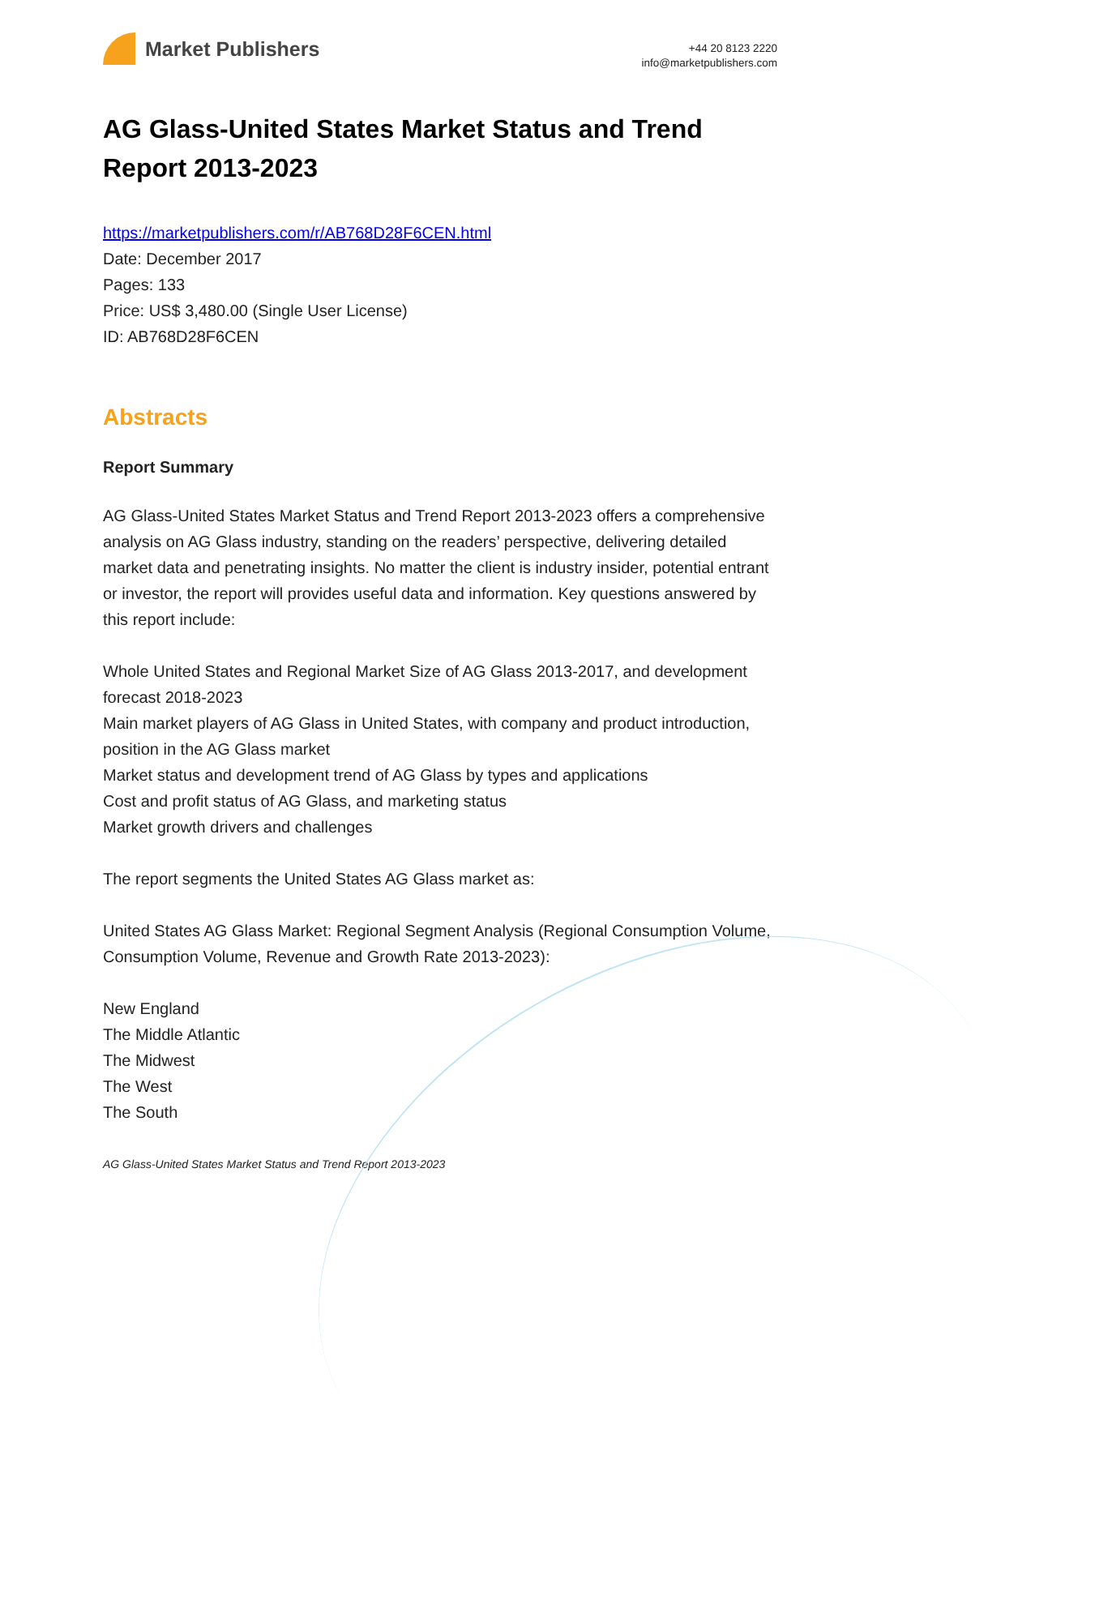Market Publishers
+44 20 8123 2220
info@marketpublishers.com
AG Glass-United States Market Status and Trend Report 2013-2023
https://marketpublishers.com/r/AB768D28F6CEN.html
Date: December 2017
Pages: 133
Price: US$ 3,480.00 (Single User License)
ID: AB768D28F6CEN
Abstracts
Report Summary
AG Glass-United States Market Status and Trend Report 2013-2023 offers a comprehensive analysis on AG Glass industry, standing on the readers’ perspective, delivering detailed market data and penetrating insights. No matter the client is industry insider, potential entrant or investor, the report will provides useful data and information. Key questions answered by this report include:
Whole United States and Regional Market Size of AG Glass 2013-2017, and development forecast 2018-2023
Main market players of AG Glass in United States, with company and product introduction, position in the AG Glass market
Market status and development trend of AG Glass by types and applications
Cost and profit status of AG Glass, and marketing status
Market growth drivers and challenges
The report segments the United States AG Glass market as:
United States AG Glass Market: Regional Segment Analysis (Regional Consumption Volume, Consumption Volume, Revenue and Growth Rate 2013-2023):
New England
The Middle Atlantic
The Midwest
The West
The South
AG Glass-United States Market Status and Trend Report 2013-2023